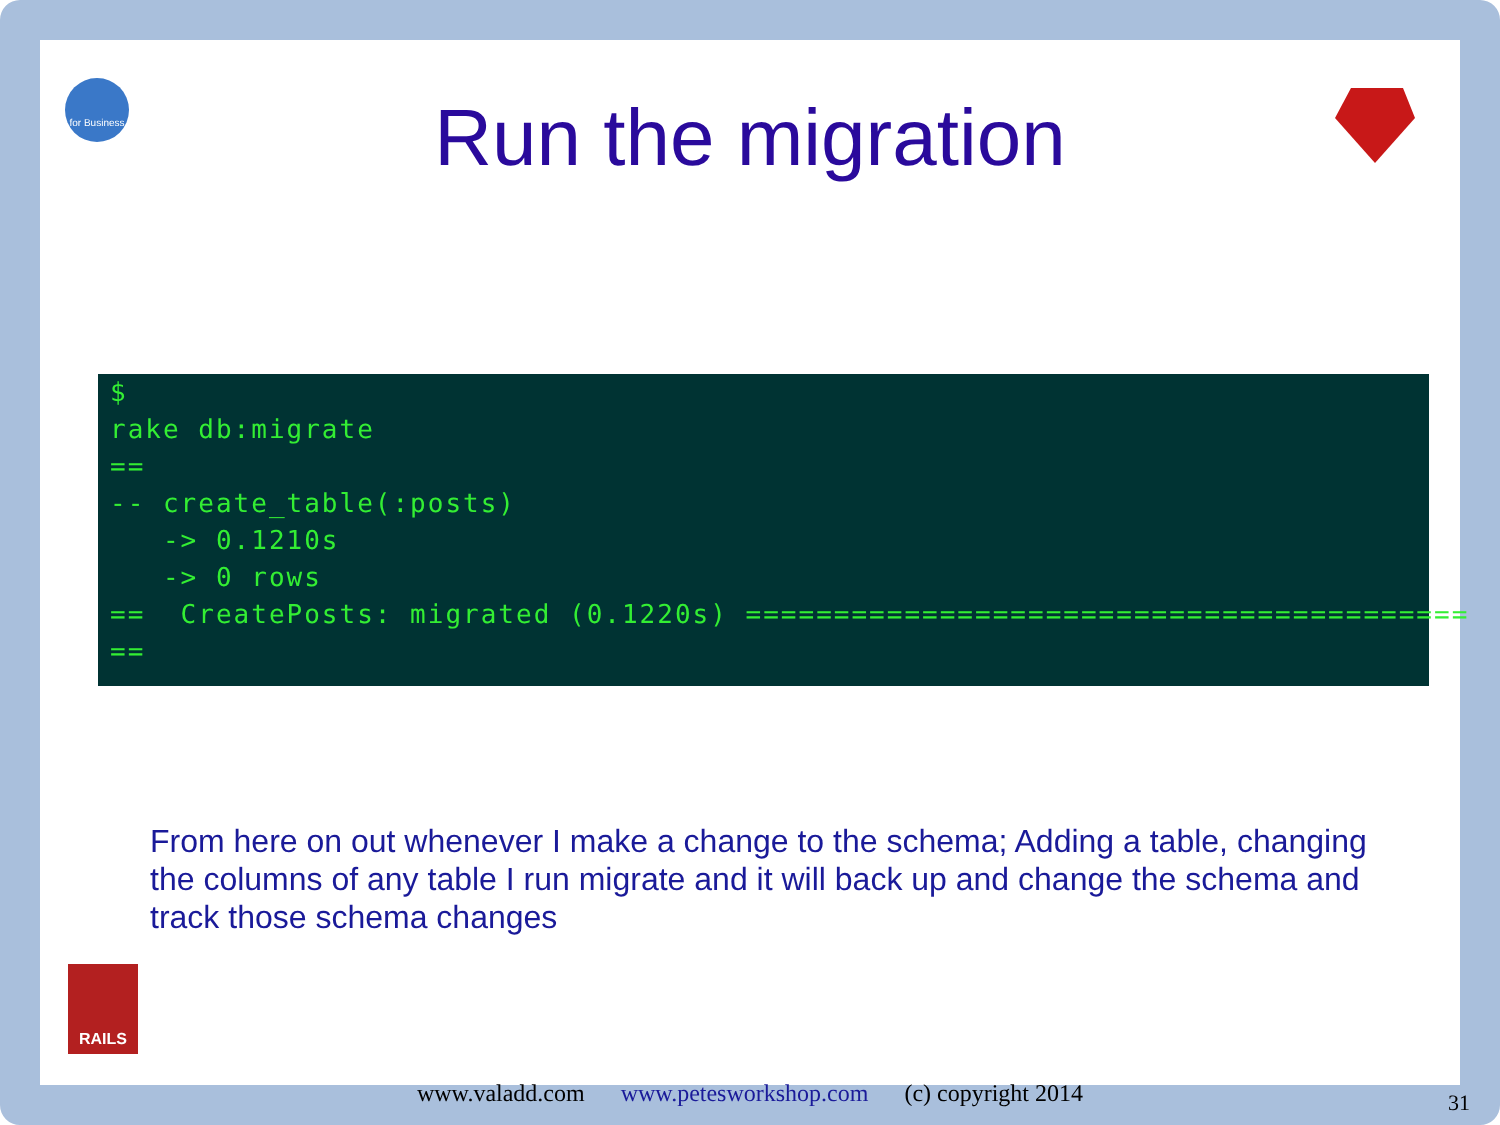for Business
Run the migration
$ rake db:migrate == -- create_table(:posts) -> 0.1210s -> 0 rows == CreatePosts: migrated (0.1220s) ========================================= ==
From here on out whenever I make a change to the schema; Adding a table, changing the columns of any table I run migrate and it will back up and change the schema and track those schema changes
RAILS
www.valadd.com www.petesworkshop.com (c) copyright 2014 31